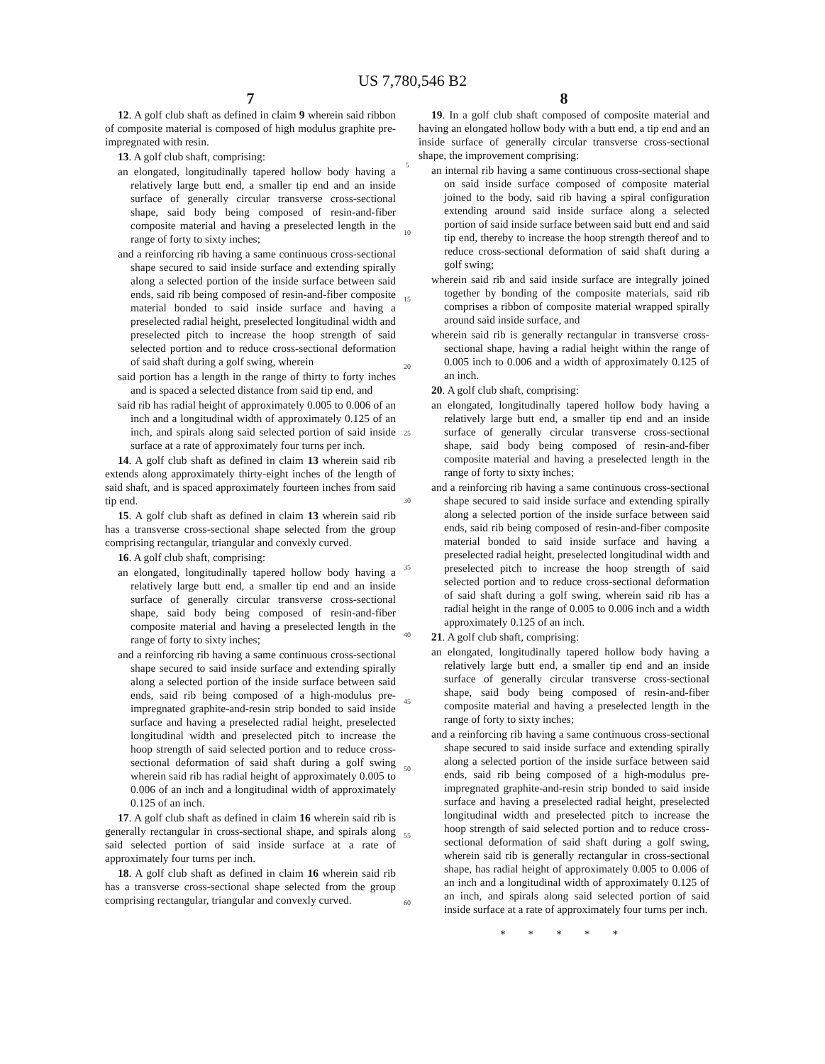US 7,780,546 B2
7
12. A golf club shaft as defined in claim 9 wherein said ribbon of composite material is composed of high modulus graphite pre-impregnated with resin.
13. A golf club shaft, comprising:
an elongated, longitudinally tapered hollow body having a relatively large butt end, a smaller tip end and an inside surface of generally circular transverse cross-sectional shape, said body being composed of resin-and-fiber composite material and having a preselected length in the range of forty to sixty inches;
and a reinforcing rib having a same continuous cross-sectional shape secured to said inside surface and extending spirally along a selected portion of the inside surface between said ends, said rib being composed of resin-and-fiber composite material bonded to said inside surface and having a preselected radial height, preselected longitudinal width and preselected pitch to increase the hoop strength of said selected portion and to reduce cross-sectional deformation of said shaft during a golf swing, wherein
said portion has a length in the range of thirty to forty inches and is spaced a selected distance from said tip end, and
said rib has radial height of approximately 0.005 to 0.006 of an inch and a longitudinal width of approximately 0.125 of an inch, and spirals along said selected portion of said inside surface at a rate of approximately four turns per inch.
14. A golf club shaft as defined in claim 13 wherein said rib extends along approximately thirty-eight inches of the length of said shaft, and is spaced approximately fourteen inches from said tip end.
15. A golf club shaft as defined in claim 13 wherein said rib has a transverse cross-sectional shape selected from the group comprising rectangular, triangular and convexly curved.
16. A golf club shaft, comprising:
an elongated, longitudinally tapered hollow body having a relatively large butt end, a smaller tip end and an inside surface of generally circular transverse cross-sectional shape, said body being composed of resin-and-fiber composite material and having a preselected length in the range of forty to sixty inches;
and a reinforcing rib having a same continuous cross-sectional shape secured to said inside surface and extending spirally along a selected portion of the inside surface between said ends, said rib being composed of a high-modulus pre-impregnated graphite-and-resin strip bonded to said inside surface and having a preselected radial height, preselected longitudinal width and preselected pitch to increase the hoop strength of said selected portion and to reduce cross-sectional deformation of said shaft during a golf swing wherein said rib has radial height of approximately 0.005 to 0.006 of an inch and a longitudinal width of approximately 0.125 of an inch.
17. A golf club shaft as defined in claim 16 wherein said rib is generally rectangular in cross-sectional shape, and spirals along said selected portion of said inside surface at a rate of approximately four turns per inch.
18. A golf club shaft as defined in claim 16 wherein said rib has a transverse cross-sectional shape selected from the group comprising rectangular, triangular and convexly curved.
5
10
15
20
25
30
35
40
45
50
55
60
8
19. In a golf club shaft composed of composite material and having an elongated hollow body with a butt end, a tip end and an inside surface of generally circular transverse cross-sectional shape, the improvement comprising:
an internal rib having a same continuous cross-sectional shape on said inside surface composed of composite material joined to the body, said rib having a spiral configuration extending around said inside surface along a selected portion of said inside surface between said butt end and said tip end, thereby to increase the hoop strength thereof and to reduce cross-sectional deformation of said shaft during a golf swing;
wherein said rib and said inside surface are integrally joined together by bonding of the composite materials, said rib comprises a ribbon of composite material wrapped spirally around said inside surface, and
wherein said rib is generally rectangular in transverse cross-sectional shape, having a radial height within the range of 0.005 inch to 0.006 and a width of approximately 0.125 of an inch.
20. A golf club shaft, comprising:
an elongated, longitudinally tapered hollow body having a relatively large butt end, a smaller tip end and an inside surface of generally circular transverse cross-sectional shape, said body being composed of resin-and-fiber composite material and having a preselected length in the range of forty to sixty inches;
and a reinforcing rib having a same continuous cross-sectional shape secured to said inside surface and extending spirally along a selected portion of the inside surface between said ends, said rib being composed of resin-and-fiber composite material bonded to said inside surface and having a preselected radial height, preselected longitudinal width and preselected pitch to increase the hoop strength of said selected portion and to reduce cross-sectional deformation of said shaft during a golf swing, wherein said rib has a radial height in the range of 0.005 to 0.006 inch and a width approximately 0.125 of an inch.
21. A golf club shaft, comprising:
an elongated, longitudinally tapered hollow body having a relatively large butt end, a smaller tip end and an inside surface of generally circular transverse cross-sectional shape, said body being composed of resin-and-fiber composite material and having a preselected length in the range of forty to sixty inches;
and a reinforcing rib having a same continuous cross-sectional shape secured to said inside surface and extending spirally along a selected portion of the inside surface between said ends, said rib being composed of a high-modulus pre-impregnated graphite-and-resin strip bonded to said inside surface and having a preselected radial height, preselected longitudinal width and preselected pitch to increase the hoop strength of said selected portion and to reduce cross-sectional deformation of said shaft during a golf swing, wherein said rib is generally rectangular in cross-sectional shape, has radial height of approximately 0.005 to 0.006 of an inch and a longitudinal width of approximately 0.125 of an inch, and spirals along said selected portion of said inside surface at a rate of approximately four turns per inch.
* * * * *